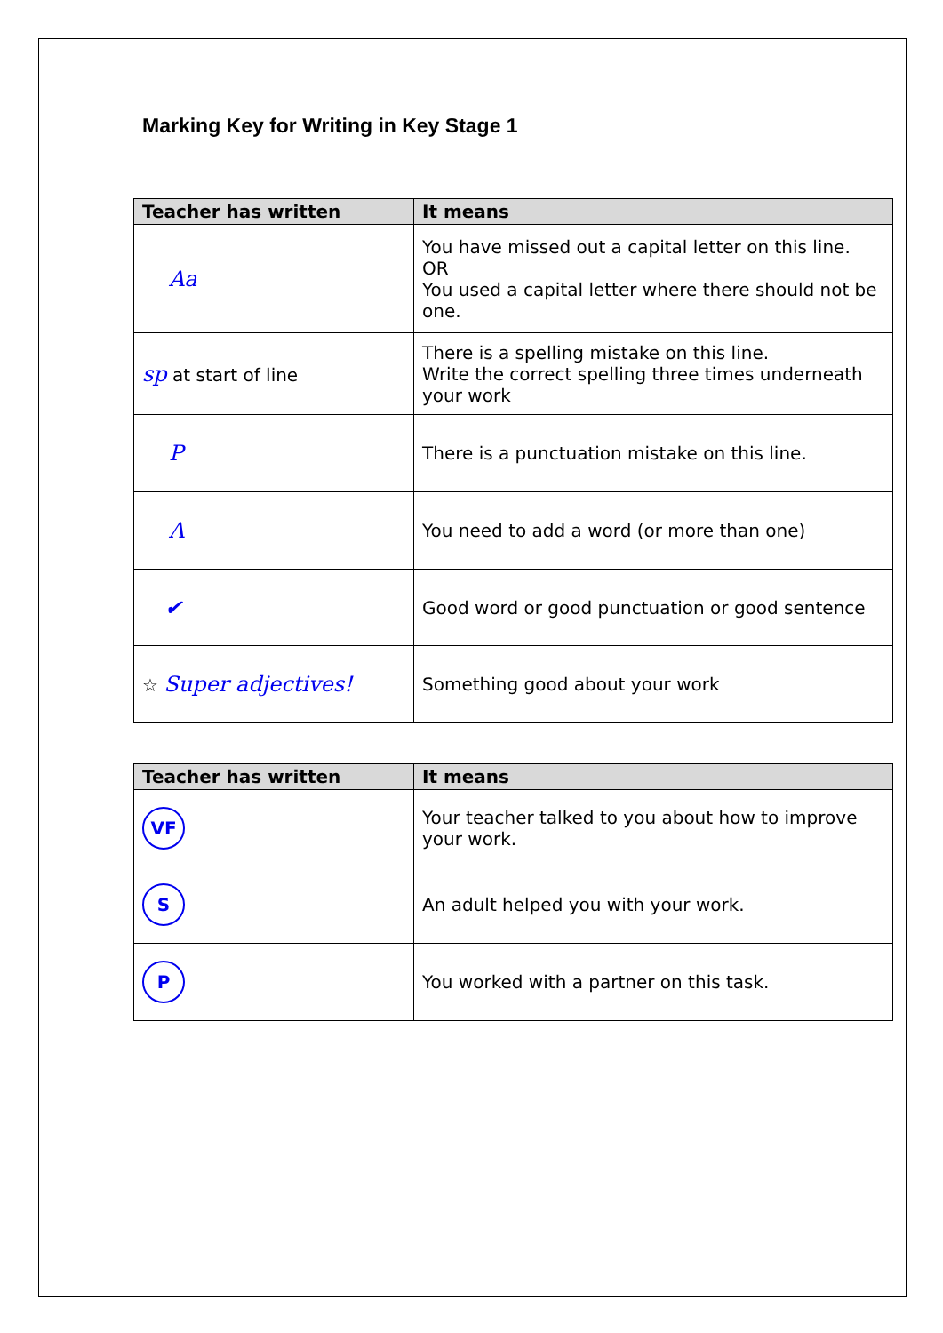Marking Key for Writing in Key Stage 1
| Teacher has written | It means |
| --- | --- |
| Aa | You have missed out a capital letter on this line. OR You used a capital letter where there should not be one. |
| sp at start of line | There is a spelling mistake on this line. Write the correct spelling three times underneath your work |
| P | There is a punctuation mistake on this line. |
| Λ | You need to add a word (or more than one) |
| ✔ | Good word or good punctuation or good sentence |
| ☆ Super adjectives! | Something good about your work |
| Teacher has written | It means |
| --- | --- |
| VF | Your teacher talked to you about how to improve your work. |
| S | An adult helped you with your work. |
| P | You worked with a partner on this task. |